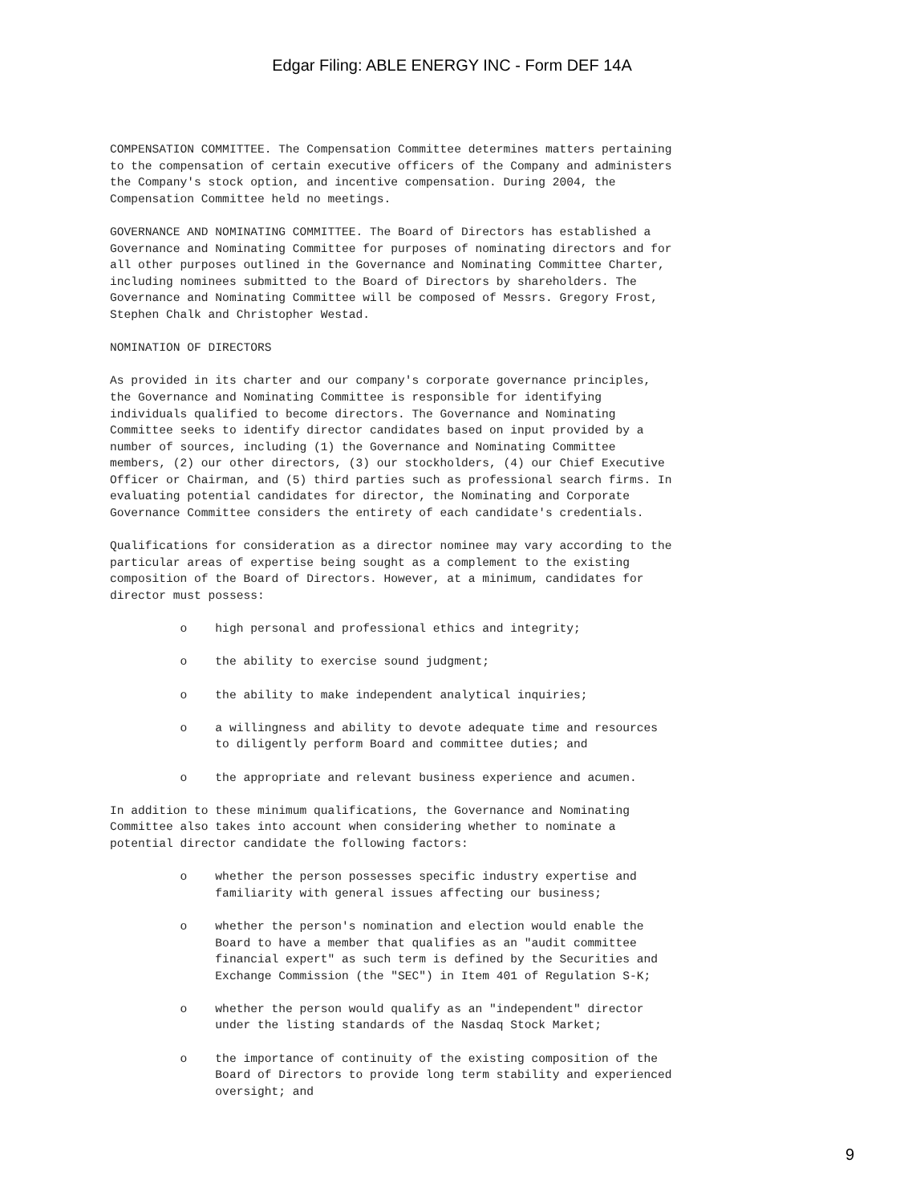Edgar Filing: ABLE ENERGY INC - Form DEF 14A
COMPENSATION COMMITTEE. The Compensation Committee determines matters pertaining
to the compensation of certain executive officers of the Company and administers
the Company's stock option, and incentive compensation. During 2004, the
Compensation Committee held no meetings.

GOVERNANCE AND NOMINATING COMMITTEE. The Board of Directors has established a
Governance and Nominating Committee for purposes of nominating directors and for
all other purposes outlined in the Governance and Nominating Committee Charter,
including nominees submitted to the Board of Directors by shareholders. The
Governance and Nominating Committee will be composed of Messrs. Gregory Frost,
Stephen Chalk and Christopher Westad.

NOMINATION OF DIRECTORS

As provided in its charter and our company's corporate governance principles,
the Governance and Nominating Committee is responsible for identifying
individuals qualified to become directors. The Governance and Nominating
Committee seeks to identify director candidates based on input provided by a
number of sources, including (1) the Governance and Nominating Committee
members, (2) our other directors, (3) our stockholders, (4) our Chief Executive
Officer or Chairman, and (5) third parties such as professional search firms. In
evaluating potential candidates for director, the Nominating and Corporate
Governance Committee considers the entirety of each candidate's credentials.

Qualifications for consideration as a director nominee may vary according to the
particular areas of expertise being sought as a complement to the existing
composition of the Board of Directors. However, at a minimum, candidates for
director must possess:

          o    high personal and professional ethics and integrity;

          o    the ability to exercise sound judgment;

          o    the ability to make independent analytical inquiries;

          o    a willingness and ability to devote adequate time and resources
               to diligently perform Board and committee duties; and

          o    the appropriate and relevant business experience and acumen.

In addition to these minimum qualifications, the Governance and Nominating
Committee also takes into account when considering whether to nominate a
potential director candidate the following factors:

          o    whether the person possesses specific industry expertise and
               familiarity with general issues affecting our business;

          o    whether the person's nomination and election would enable the
               Board to have a member that qualifies as an "audit committee
               financial expert" as such term is defined by the Securities and
               Exchange Commission (the "SEC") in Item 401 of Regulation S-K;

          o    whether the person would qualify as an "independent" director
               under the listing standards of the Nasdaq Stock Market;

          o    the importance of continuity of the existing composition of the
               Board of Directors to provide long term stability and experienced
               oversight; and
9